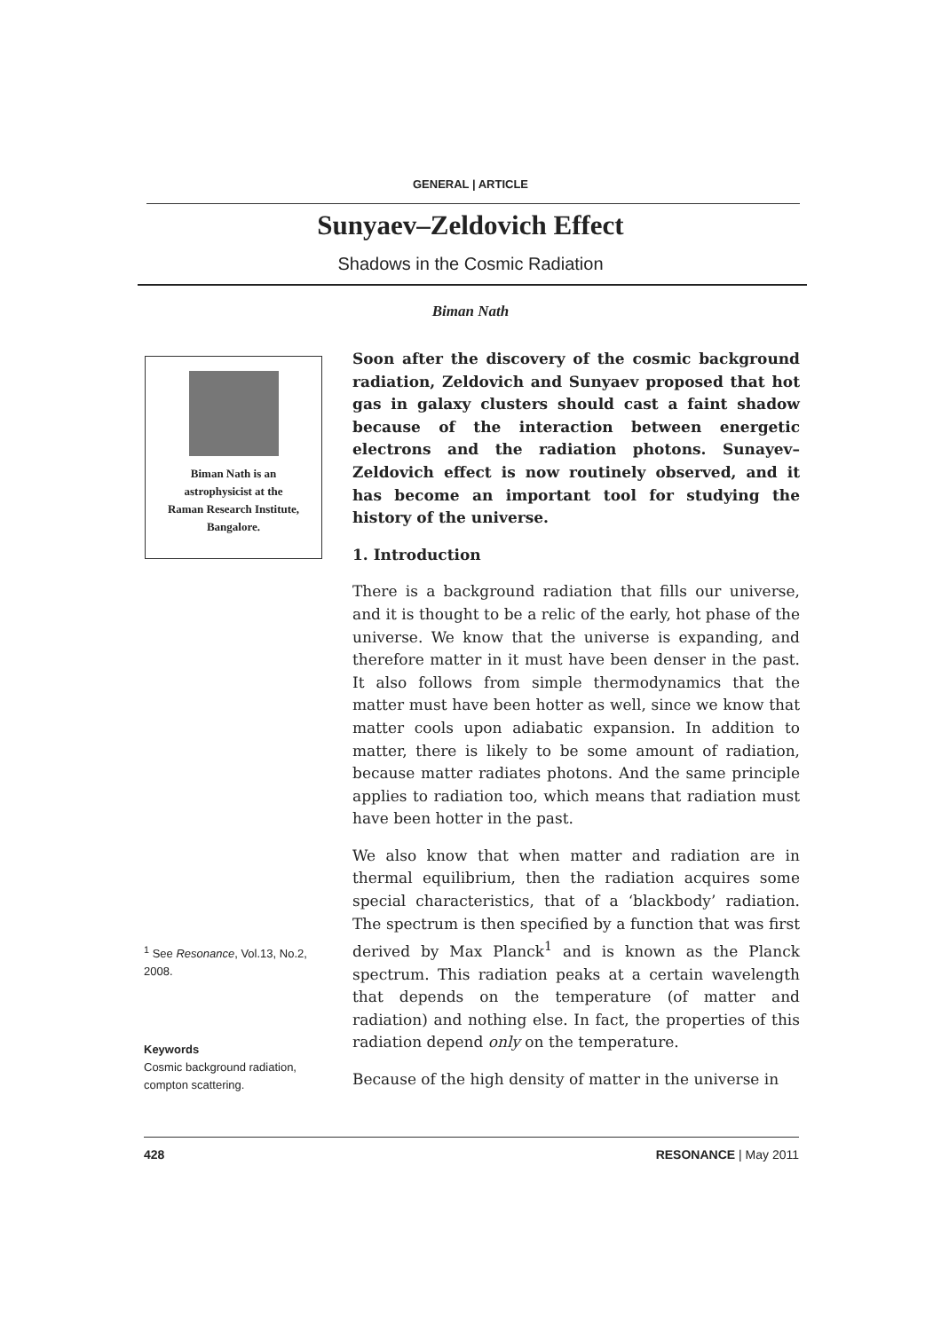GENERAL | ARTICLE
Sunyaev–Zeldovich Effect
Shadows in the Cosmic Radiation
Biman Nath
Biman Nath is an
astrophysicist at the
Raman Research Institute,
Bangalore.
<sup>1</sup> See Resonance, Vol.13, No.2, 2008.
Keywords
Cosmic background radiation, compton scattering.
Soon after the discovery of the cosmic background radiation, Zeldovich and Sunyaev proposed that hot gas in galaxy clusters should cast a faint shadow because of the interaction between energetic electrons and the radiation photons. Sunayev–Zeldovich effect is now routinely observed, and it has become an important tool for studying the history of the universe.
1. Introduction
There is a background radiation that fills our universe, and it is thought to be a relic of the early, hot phase of the universe. We know that the universe is expanding, and therefore matter in it must have been denser in the past. It also follows from simple thermodynamics that the matter must have been hotter as well, since we know that matter cools upon adiabatic expansion. In addition to matter, there is likely to be some amount of radiation, because matter radiates photons. And the same principle applies to radiation too, which means that radiation must have been hotter in the past.
We also know that when matter and radiation are in thermal equilibrium, then the radiation acquires some special characteristics, that of a ‘blackbody’ radiation. The spectrum is then specified by a function that was first derived by Max Planck<sup>1</sup> and is known as the Planck spectrum. This radiation peaks at a certain wavelength that depends on the temperature (of matter and radiation) and nothing else. In fact, the properties of this radiation depend only on the temperature.
Because of the high density of matter in the universe in
428 RESONANCE | May 2011